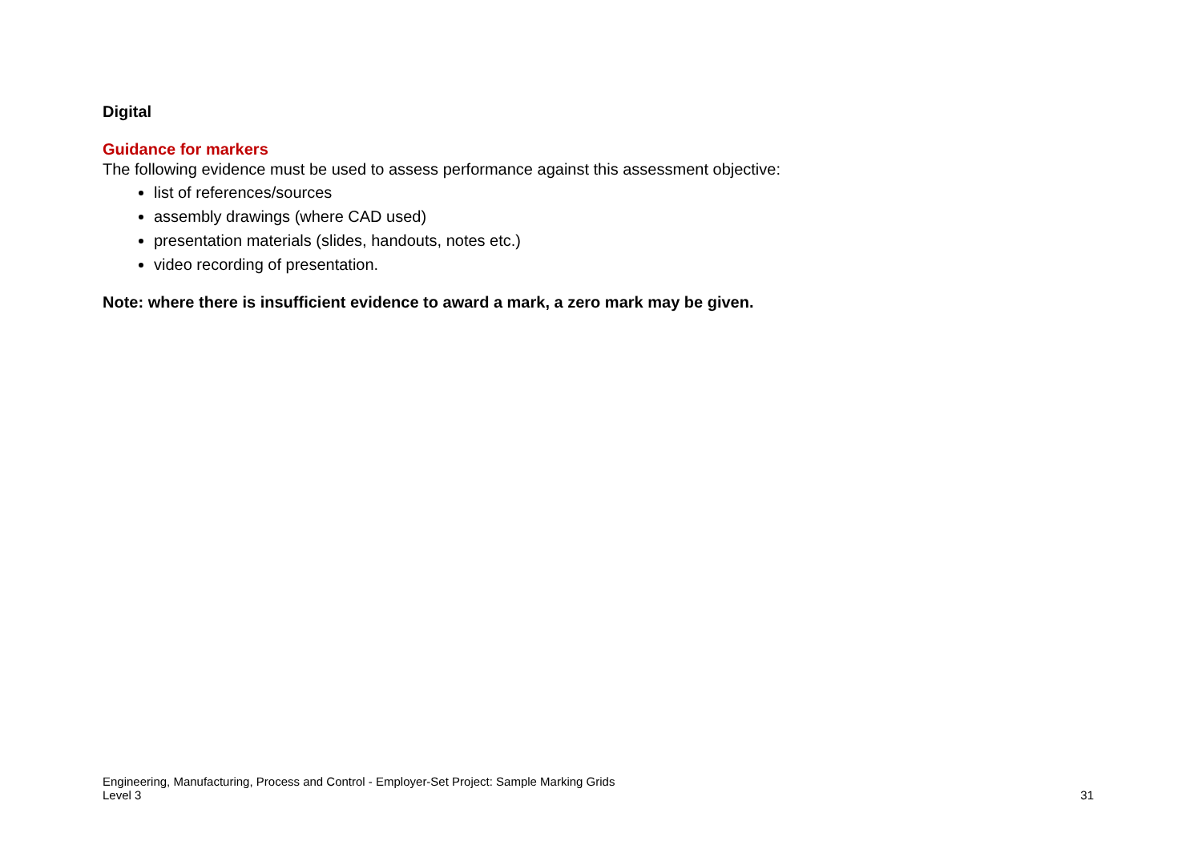Digital
Guidance for markers
The following evidence must be used to assess performance against this assessment objective:
list of references/sources
assembly drawings (where CAD used)
presentation materials (slides, handouts, notes etc.)
video recording of presentation.
Note: where there is insufficient evidence to award a mark, a zero mark may be given.
Engineering, Manufacturing, Process and Control - Employer-Set Project: Sample Marking Grids
Level 3
31